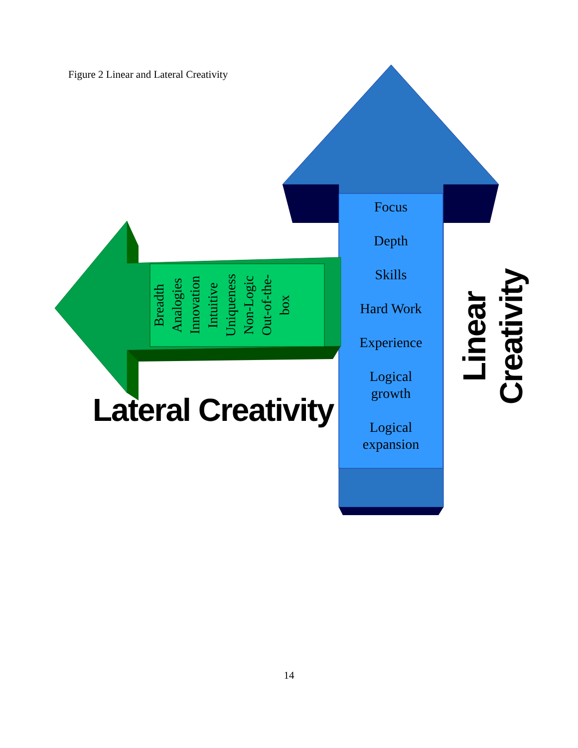Figure 2 Linear and Lateral Creativity
Focus
Depth
Skills
Hard Work
Experience
Logical
growth
Logical
expansion
Breadth
Analogies
Innovation
Intuitive
Uniqueness
Non-Logic
Out-of-the-
box
Lateral Creativity
Linear Creativity
14